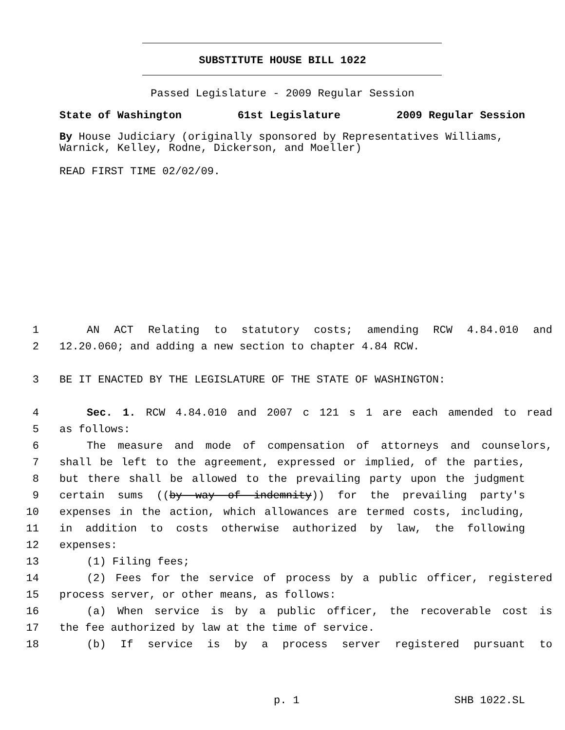SUBSTITUTE HOUSE BILL 1022
Passed Legislature - 2009 Regular Session
State of Washington 61st Legislature 2009 Regular Session
By House Judiciary (originally sponsored by Representatives Williams, Warnick, Kelley, Rodne, Dickerson, and Moeller)
READ FIRST TIME 02/02/09.
1 AN ACT Relating to statutory costs; amending RCW 4.84.010 and
2 12.20.060; and adding a new section to chapter 4.84 RCW.
3 BE IT ENACTED BY THE LEGISLATURE OF THE STATE OF WASHINGTON:
4 Sec. 1. RCW 4.84.010 and 2007 c 121 s 1 are each amended to read
5 as follows:
6 The measure and mode of compensation of attorneys and counselors,
7 shall be left to the agreement, expressed or implied, of the parties,
8 but there shall be allowed to the prevailing party upon the judgment
9 certain sums ((by way of indemnity)) for the prevailing party's
10 expenses in the action, which allowances are termed costs, including,
11 in addition to costs otherwise authorized by law, the following
12 expenses:
13 (1) Filing fees;
14 (2) Fees for the service of process by a public officer, registered
15 process server, or other means, as follows:
16 (a) When service is by a public officer, the recoverable cost is
17 the fee authorized by law at the time of service.
18 (b) If service is by a process server registered pursuant to
p. 1 SHB 1022.SL